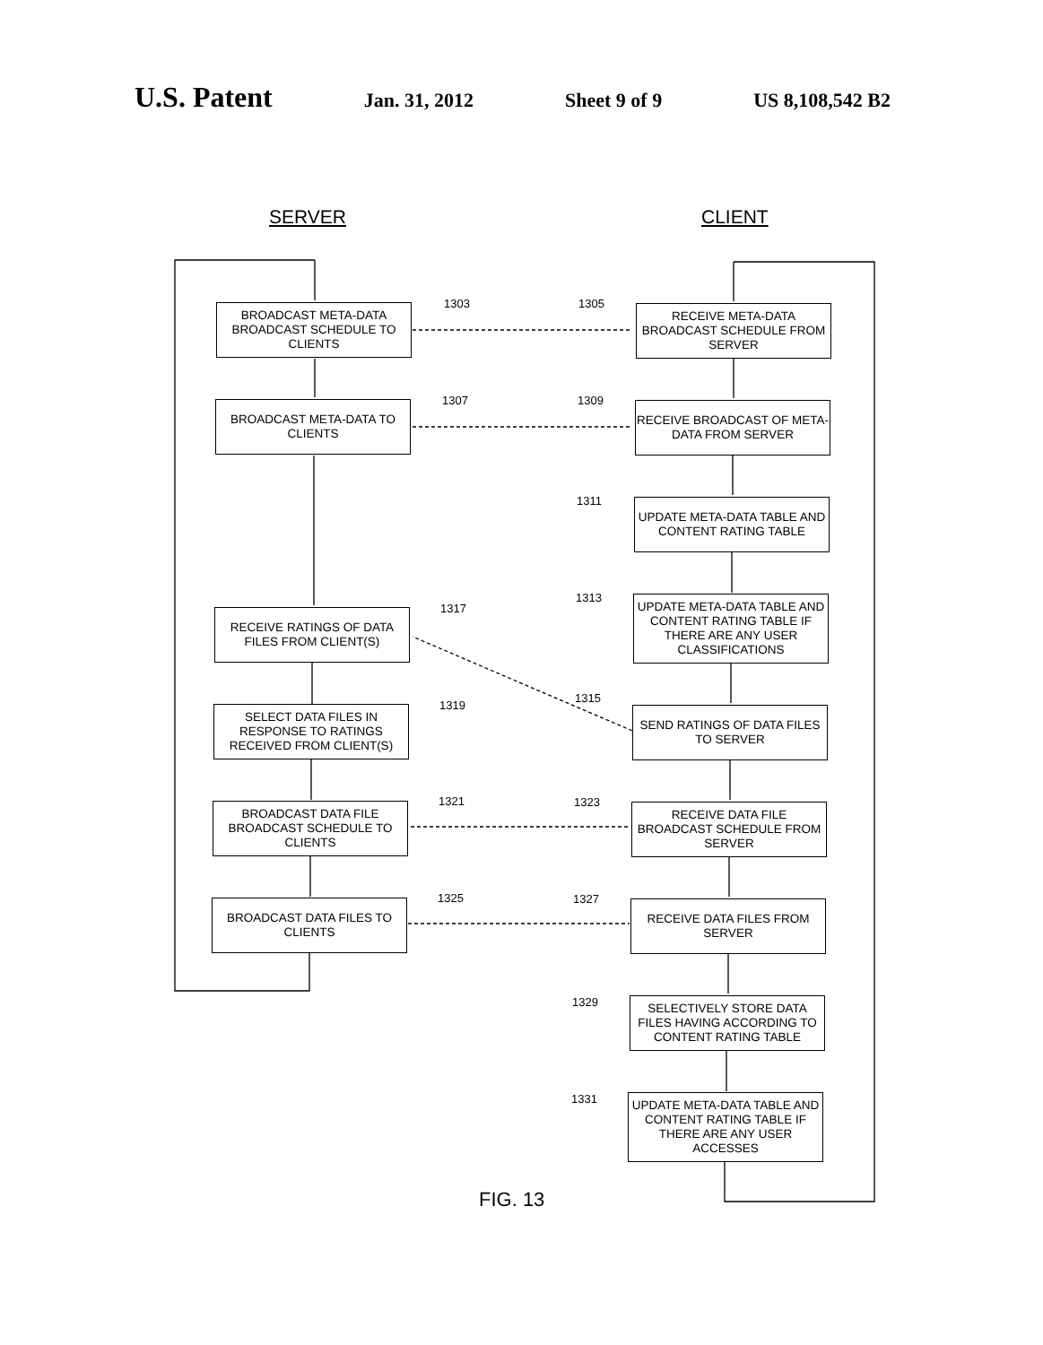U.S. Patent Jan. 31, 2012 Sheet 9 of 9 US 8,108,542 B2
SERVER CLIENT
BROADCAST META-DATA BROADCAST SCHEDULE TO CLIENTS
1303
RECEIVE META-DATA BROADCAST SCHEDULE FROM SERVER
1305
BROADCAST META-DATA TO CLIENTS
1307
RECEIVE BROADCAST OF META-DATA FROM SERVER
1309
UPDATE META-DATA TABLE AND CONTENT RATING TABLE
1311
UPDATE META-DATA TABLE AND CONTENT RATING TABLE IF THERE ARE ANY USER CLASSIFICATIONS
1313
RECEIVE RATINGS OF DATA FILES FROM CLIENT(S)
1317
SELECT DATA FILES IN RESPONSE TO RATINGS RECEIVED FROM CLIENT(S)
1319
SEND RATINGS OF DATA FILES TO SERVER
1315
BROADCAST DATA FILE BROADCAST SCHEDULE TO CLIENTS
1321
RECEIVE DATA FILE BROADCAST SCHEDULE FROM SERVER
1323
BROADCAST DATA FILES TO CLIENTS
1325
RECEIVE DATA FILES FROM SERVER
1327
SELECTIVELY STORE DATA FILES HAVING ACCORDING TO CONTENT RATING TABLE
1329
UPDATE META-DATA TABLE AND CONTENT RATING TABLE IF THERE ARE ANY USER ACCESSES
1331
FIG. 13